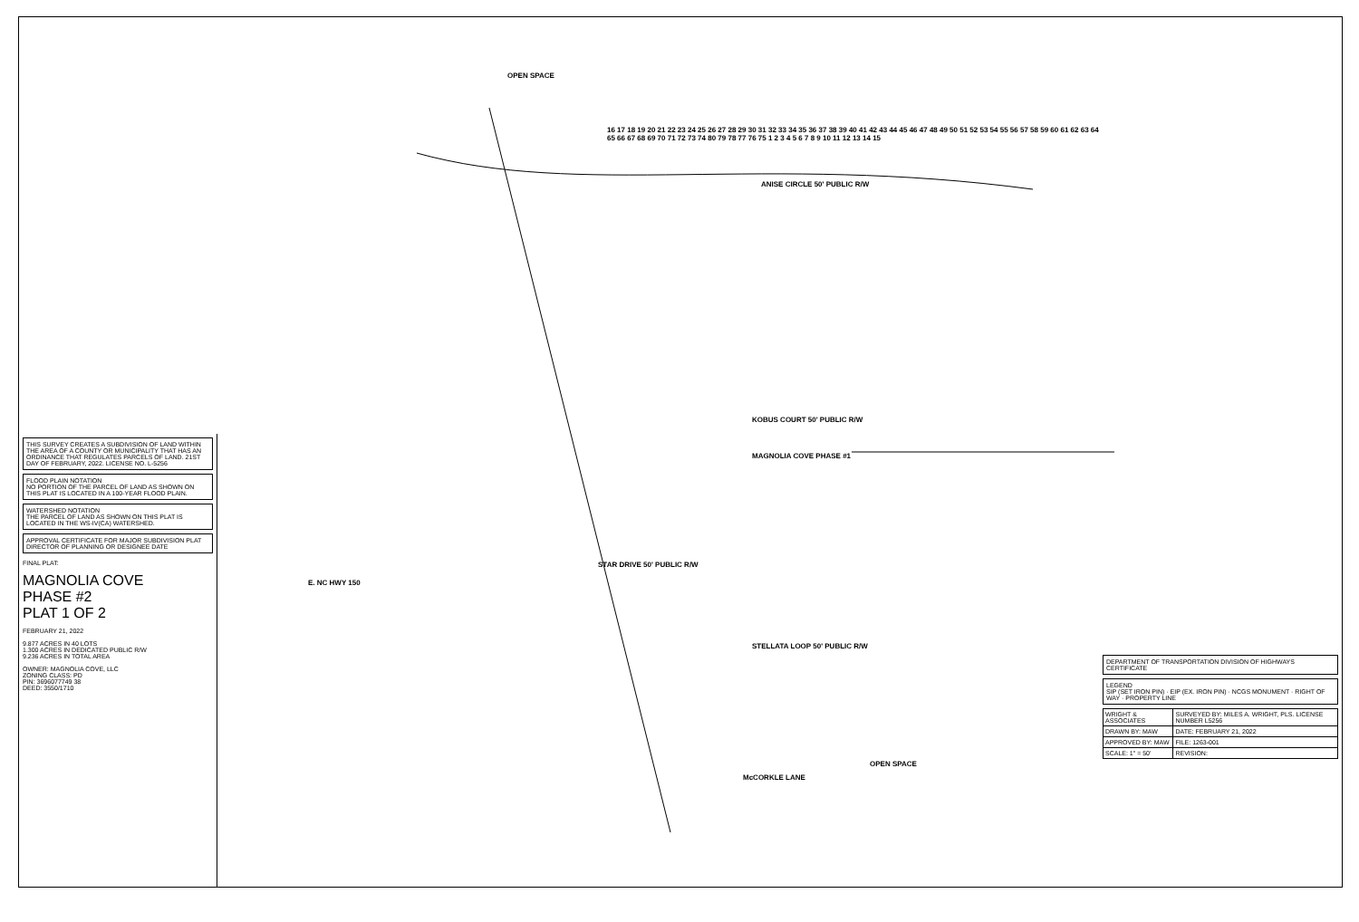THIS SURVEY CREATES A SUBDIVISION OF LAND WITHIN THE AREA OF A COUNTY OR MUNICIPALITY THAT HAS AN ORDINANCE THAT REGULATES PARCELS OF LAND. 21ST DAY OF FEBRUARY, 2022. LICENSE NO. L-5256
FLOOD PLAIN NOTATION
NO PORTION OF THE PARCEL OF LAND AS SHOWN ON THIS PLAT IS LOCATED IN A 100-YEAR FLOOD PLAIN.
WATERSHED NOTATION
THE PARCEL OF LAND AS SHOWN ON THIS PLAT IS LOCATED IN THE WS-IV(CA) WATERSHED.
APPROVAL CERTIFICATE FOR MAJOR SUBDIVISION PLAT
DIRECTOR OF PLANNING OR DESIGNEE DATE
FINAL PLAT:
MAGNOLIA COVE
PHASE #2
PLAT 1 OF 2
FEBRUARY 21, 2022
9.877 ACRES IN 40 LOTS
1.300 ACRES IN DEDICATED PUBLIC R/W
9.236 ACRES IN TOTAL AREA
OWNER: MAGNOLIA COVE, LLC
ZONING CLASS: PD
PIN: 3696077749 38
DEED: 3550/1710
ANISE CIRCLE 50' PUBLIC R/W
KOBUS COURT 50' PUBLIC R/W
STELLATA LOOP 50' PUBLIC R/W
McCORKLE LANE
STAR DRIVE 50' PUBLIC R/W
MAGNOLIA COVE PHASE #1
OPEN SPACE
OPEN SPACE
E. NC HWY 150
16 17 18 19 20 21 22 23 24 25 26 27 28 29 30 31 32 33 34 35 36 37 38 39 40 41 42 43 44 45 46 47 48 49 50 51 52 53 54 55 56 57 58 59 60 61 62 63 64 65 66 67 68 69 70 71 72 73 74 80 79 78 77 76 75 1 2 3 4 5 6 7 8 9 10 11 12 13 14 15
DEPARTMENT OF TRANSPORTATION DIVISION OF HIGHWAYS CERTIFICATE
LEGEND
SIP (SET IRON PIN) · EIP (EX. IRON PIN) · NCGS MONUMENT · RIGHT OF WAY · PROPERTY LINE
| WRIGHT & ASSOCIATES | SURVEYED BY: MILES A. WRIGHT, PLS. LICENSE NUMBER L5256 |
| DRAWN BY: MAW | DATE: FEBRUARY 21, 2022 |
| APPROVED BY: MAW | FILE: 1263-001 |
| SCALE: 1" = 50' | REVISION: |